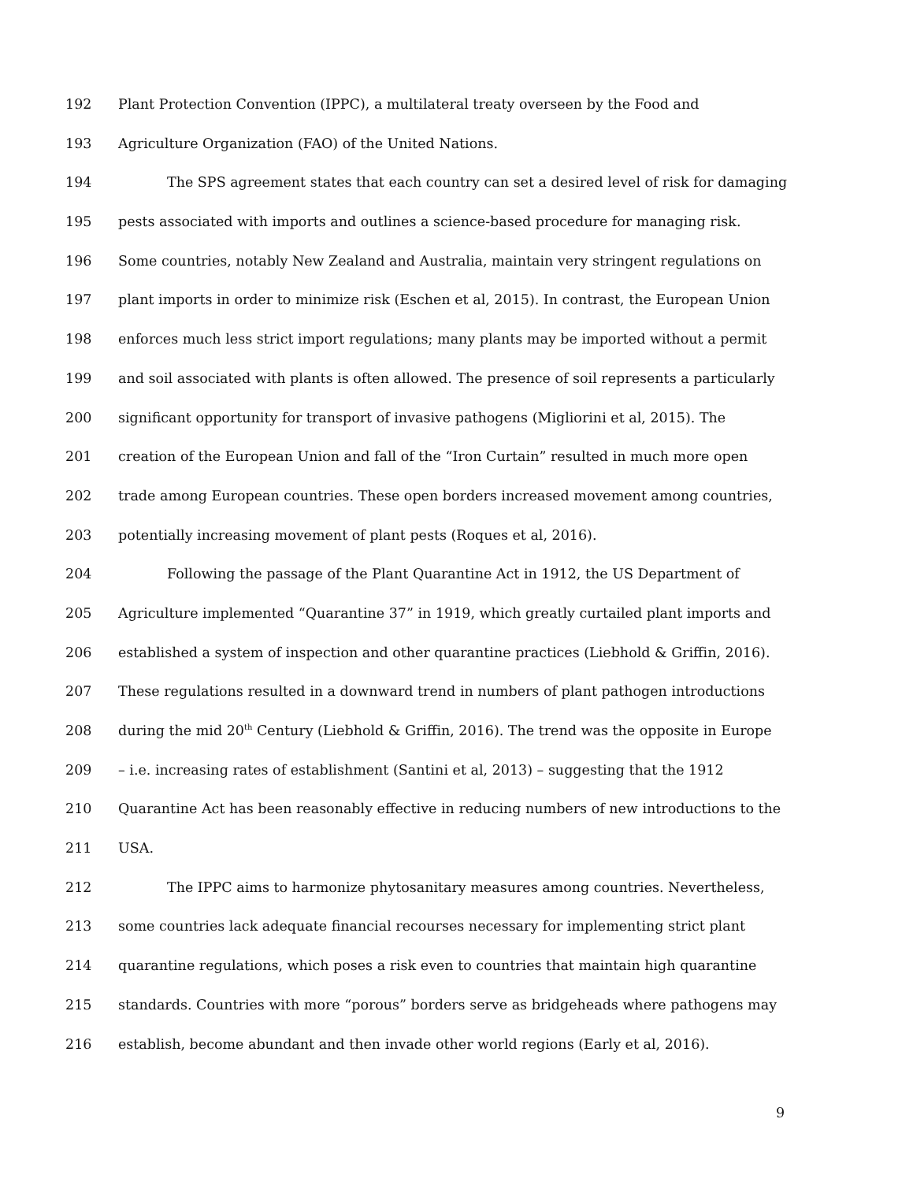192 Plant Protection Convention (IPPC), a multilateral treaty overseen by the Food and
193 Agriculture Organization (FAO) of the United Nations.
194 The SPS agreement states that each country can set a desired level of risk for damaging
195 pests associated with imports and outlines a science-based procedure for managing risk.
196 Some countries, notably New Zealand and Australia, maintain very stringent regulations on
197 plant imports in order to minimize risk (Eschen et al, 2015). In contrast, the European Union
198 enforces much less strict import regulations; many plants may be imported without a permit
199 and soil associated with plants is often allowed. The presence of soil represents a particularly
200 significant opportunity for transport of invasive pathogens (Migliorini et al, 2015). The
201 creation of the European Union and fall of the “Iron Curtain” resulted in much more open
202 trade among European countries. These open borders increased movement among countries,
203 potentially increasing movement of plant pests (Roques et al, 2016).
204 Following the passage of the Plant Quarantine Act in 1912, the US Department of
205 Agriculture implemented “Quarantine 37” in 1919, which greatly curtailed plant imports and
206 established a system of inspection and other quarantine practices (Liebhold & Griffin, 2016).
207 These regulations resulted in a downward trend in numbers of plant pathogen introductions
208 during the mid 20<sup>th</sup> Century (Liebhold & Griffin, 2016). The trend was the opposite in Europe
209 – i.e. increasing rates of establishment (Santini et al, 2013) – suggesting that the 1912
210 Quarantine Act has been reasonably effective in reducing numbers of new introductions to the
211 USA.
212 The IPPC aims to harmonize phytosanitary measures among countries. Nevertheless,
213 some countries lack adequate financial recourses necessary for implementing strict plant
214 quarantine regulations, which poses a risk even to countries that maintain high quarantine
215 standards. Countries with more “porous” borders serve as bridgeheads where pathogens may
216 establish, become abundant and then invade other world regions (Early et al, 2016).
9